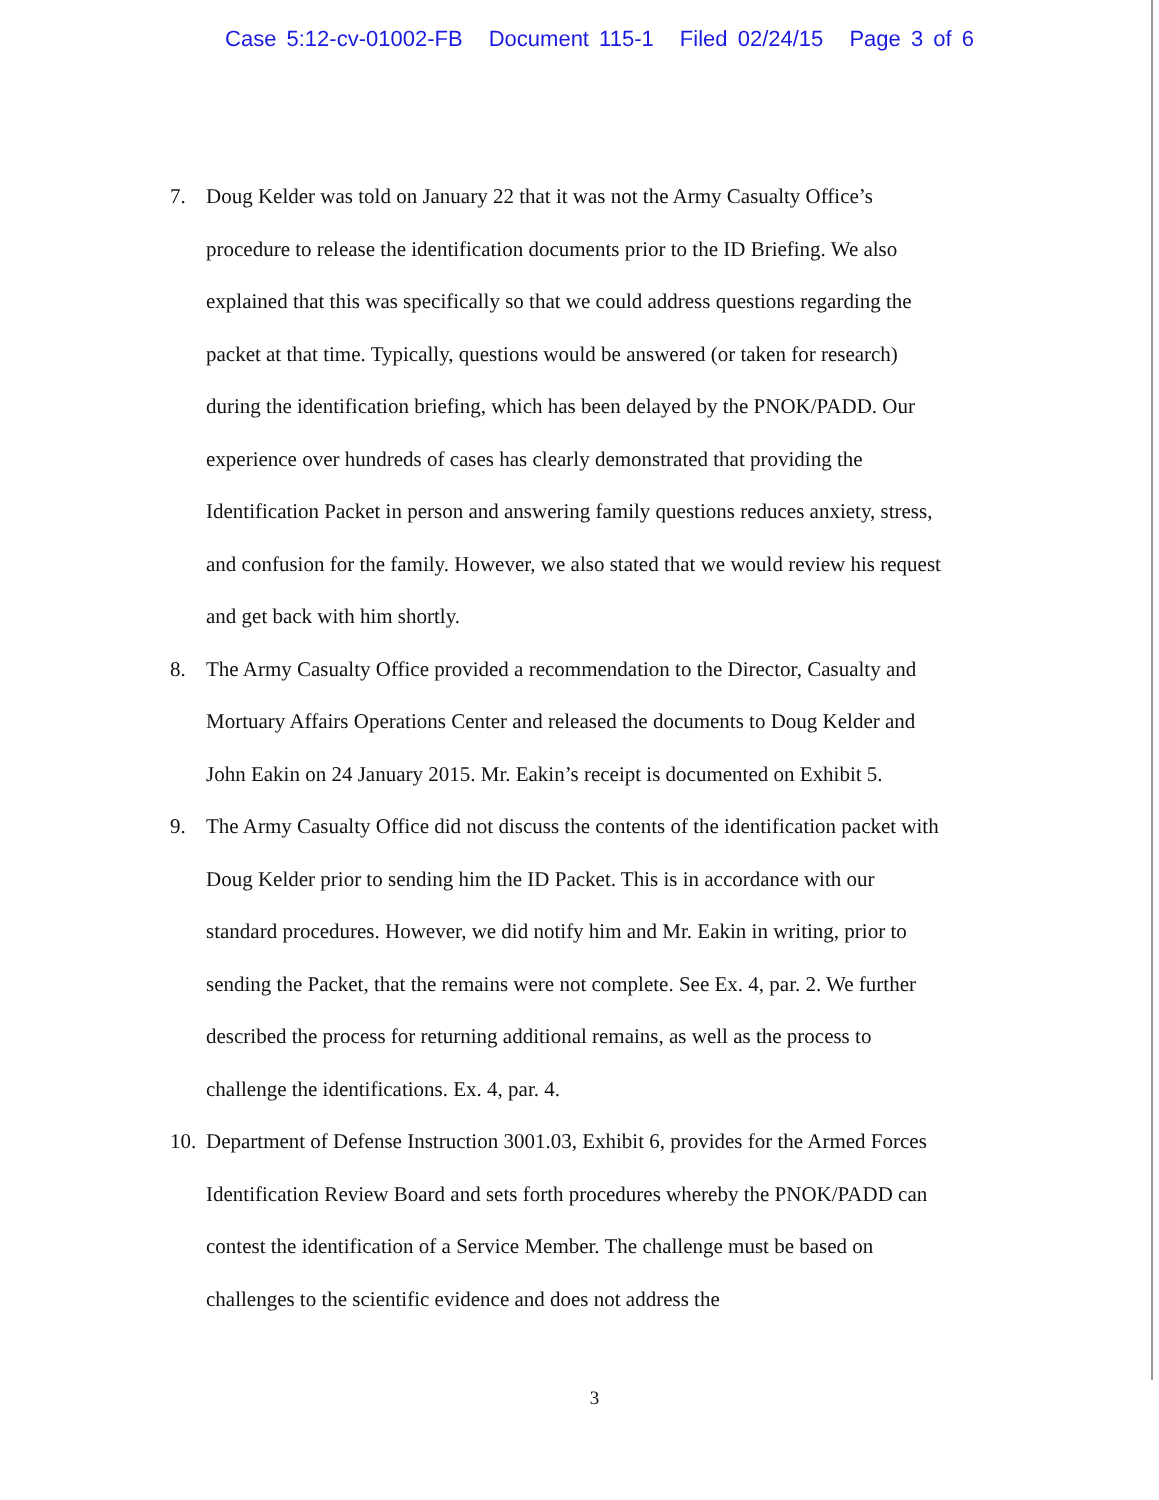Case 5:12-cv-01002-FB Document 115-1 Filed 02/24/15 Page 3 of 6
7. Doug Kelder was told on January 22 that it was not the Army Casualty Office’s procedure to release the identification documents prior to the ID Briefing. We also explained that this was specifically so that we could address questions regarding the packet at that time. Typically, questions would be answered (or taken for research) during the identification briefing, which has been delayed by the PNOK/PADD. Our experience over hundreds of cases has clearly demonstrated that providing the Identification Packet in person and answering family questions reduces anxiety, stress, and confusion for the family. However, we also stated that we would review his request and get back with him shortly.
8. The Army Casualty Office provided a recommendation to the Director, Casualty and Mortuary Affairs Operations Center and released the documents to Doug Kelder and John Eakin on 24 January 2015. Mr. Eakin’s receipt is documented on Exhibit 5.
9. The Army Casualty Office did not discuss the contents of the identification packet with Doug Kelder prior to sending him the ID Packet. This is in accordance with our standard procedures. However, we did notify him and Mr. Eakin in writing, prior to sending the Packet, that the remains were not complete. See Ex. 4, par. 2. We further described the process for returning additional remains, as well as the process to challenge the identifications. Ex. 4, par. 4.
10.
Department of Defense Instruction 3001.03, Exhibit 6, provides for the Armed Forces Identification Review Board and sets forth procedures whereby the PNOK/PADD can contest the identification of a Service Member. The challenge must be based on challenges to the scientific evidence and does not address the
3